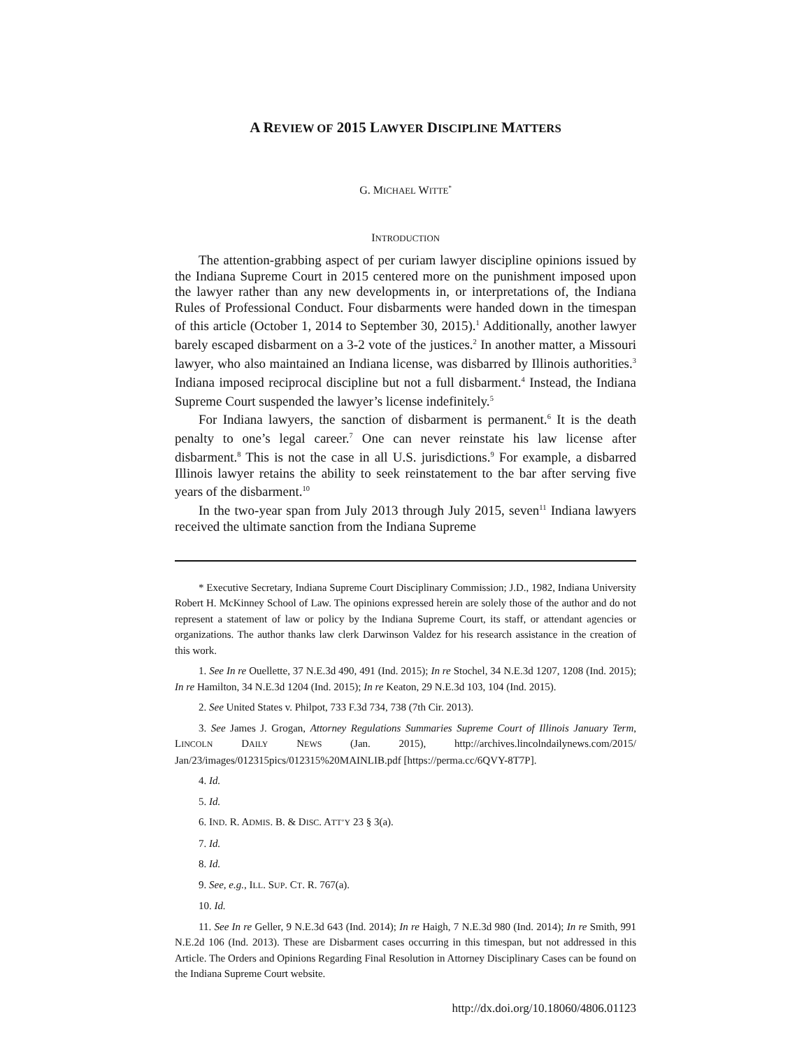A REVIEW OF 2015 LAWYER DISCIPLINE MATTERS
G. MICHAEL WITTE<sup>*</sup>
INTRODUCTION
The attention-grabbing aspect of per curiam lawyer discipline opinions issued by the Indiana Supreme Court in 2015 centered more on the punishment imposed upon the lawyer rather than any new developments in, or interpretations of, the Indiana Rules of Professional Conduct. Four disbarments were handed down in the timespan of this article (October 1, 2014 to September 30, 2015).<sup>1</sup> Additionally, another lawyer barely escaped disbarment on a 3-2 vote of the justices.<sup>2</sup> In another matter, a Missouri lawyer, who also maintained an Indiana license, was disbarred by Illinois authorities.<sup>3</sup> Indiana imposed reciprocal discipline but not a full disbarment.<sup>4</sup> Instead, the Indiana Supreme Court suspended the lawyer’s license indefinitely.<sup>5</sup>
For Indiana lawyers, the sanction of disbarment is permanent.<sup>6</sup> It is the death penalty to one’s legal career.<sup>7</sup> One can never reinstate his law license after disbarment.<sup>8</sup> This is not the case in all U.S. jurisdictions.<sup>9</sup> For example, a disbarred Illinois lawyer retains the ability to seek reinstatement to the bar after serving five years of the disbarment.<sup>10</sup>
In the two-year span from July 2013 through July 2015, seven<sup>11</sup> Indiana lawyers received the ultimate sanction from the Indiana Supreme
* Executive Secretary, Indiana Supreme Court Disciplinary Commission; J.D., 1982, Indiana University Robert H. McKinney School of Law. The opinions expressed herein are solely those of the author and do not represent a statement of law or policy by the Indiana Supreme Court, its staff, or attendant agencies or organizations. The author thanks law clerk Darwinson Valdez for his research assistance in the creation of this work.
1. See In re Ouellette, 37 N.E.3d 490, 491 (Ind. 2015); In re Stochel, 34 N.E.3d 1207, 1208 (Ind. 2015); In re Hamilton, 34 N.E.3d 1204 (Ind. 2015); In re Keaton, 29 N.E.3d 103, 104 (Ind. 2015).
2. See United States v. Philpot, 733 F.3d 734, 738 (7th Cir. 2013).
3. See James J. Grogan, Attorney Regulations Summaries Supreme Court of Illinois January Term, LINCOLN DAILY NEWS (Jan. 2015), http://archives.lincolndailynews.com/2015/ Jan/23/images/012315pics/012315%20MAINLIB.pdf [https://perma.cc/6QVY-8T7P].
4. Id.
5. Id.
6. IND. R. ADMIS. B. & DISC. ATT’Y 23 § 3(a).
7. Id.
8. Id.
9. See, e.g., ILL. SUP. CT. R. 767(a).
10. Id.
11. See In re Geller, 9 N.E.3d 643 (Ind. 2014); In re Haigh, 7 N.E.3d 980 (Ind. 2014); In re Smith, 991 N.E.2d 106 (Ind. 2013). These are Disbarment cases occurring in this timespan, but not addressed in this Article. The Orders and Opinions Regarding Final Resolution in Attorney Disciplinary Cases can be found on the Indiana Supreme Court website.
http://dx.doi.org/10.18060/4806.01123